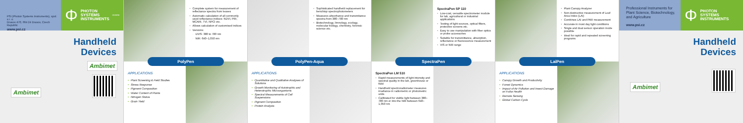PSI (Photon Systems Instruments), spol. s r. o.
Drasov 470, 664 24 Drasov, Czech Republic
www.psi.cz
Φ PHOTON
SYSTEMS
INSTRUMENTS 2019/05
Handheld
Devices
Ambimet
Ambimet
• Complete system for measurement of reflectance spectra from leaves
• Automatic calculation of all commonly used reflectance indices: NDVI, PRI, MCARI, TVI, NPCI etc.
• Allows calculation of customised indices
• Versions:
· UVIS: 380 to 780 nm
· NIR: 640–1,050 nm
PolyPen
APPLICATIONS
• Plant Screening & Field Studies
• Stress Response
• Pigment Composition
• Water Content of Plants
• Nitrogen Status
• Grain Yield
• Sophisticated handheld replacement for benchtop spectrophotometers
• Measures absorbance and transmitance spectra from 380–780 nm
• Biotechnology, limnology, ecology, molecular biology, chemistry, forensic science etc.
PolyPen-Aqua
APPLICATIONS
• Quantitative and Qualitative Analyses of Solutions
• Growth Monitoring of Autotrophic and Heterotrophic Microorganisms
• Spectral Measurements of Cell Suspensions
• Pigment Composition
• Protein Analysis
SpectraPen SP 110
• Low-cost, versatile spectrometer module for lab, agricultural or industrial applications
• Testing of light sources, optical filters, protective screens etc.
• Easy to use manipulation with fiber optics or probe accessories
• Suitable for transmittance, absorption, reflectance or fluorescence measurement
• VIS or NIR range
SpectraPen
SpectraPen LM 510
• Rapid measurements of light intensity and spectral quality in the lab, greenhouse or field
• Handheld spectroradiometer measures irradiance in radiometric or photometric units
• Calibrated for visible light between 380–780 nm or into the NIR between 640–1,050 nm
• Plant Canopy Analyzer
• Non-destructive measurement of Leaf Area Index (LAI)
• Combines LAI and PAR measurement
• Accurate in most day light conditions
• Single and dual sensor operation mode possible
• Ideal for rapid and repeated screening programs
LaiPen
APPLICATIONS
• Canopy Growth and Productivity
• Forest Dynamics
• Impact of Air Pollution and Insect Damage on Foliar Health
• Remote Sensing
• Global Carbon Cycle
Professional Instruments for Plant Science, Biotechnology, and Agriculture
www.psi.cz
Φ PHOTON
SYSTEMS
INSTRUMENTS
Handheld
Devices
Ambimet